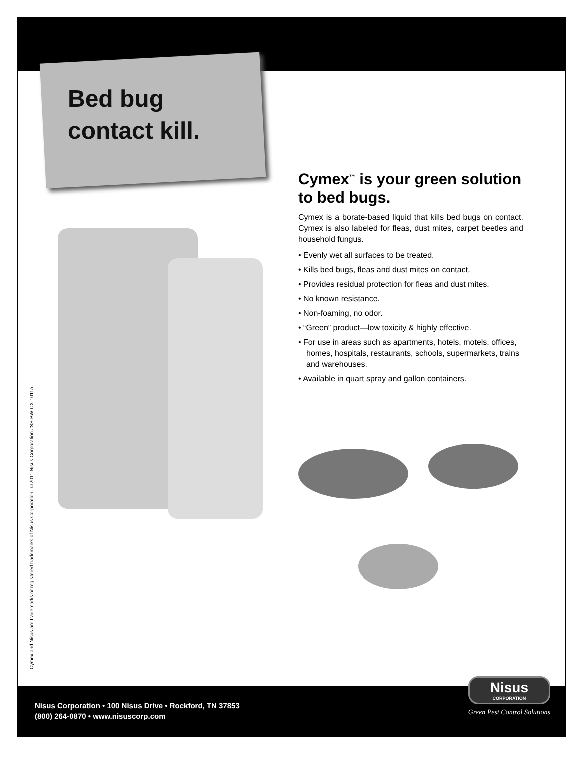Bed bug
contact kill.
Cymex and Nisus are trademarks or registered trademarks of Nisus Corporation. ©2011 Nisus Corporation #SS-BW-CX-1011a
Cymex<sup>™</sup> is your green solution to bed bugs.
Cymex is a borate-based liquid that kills bed bugs on contact. Cymex is also labeled for fleas, dust mites, carpet beetles and household fungus.
• Evenly wet all surfaces to be treated.
• Kills bed bugs, fleas and dust mites on contact.
• Provides residual protection for fleas and dust mites.
• No known resistance.
• Non-foaming, no odor.
• “Green” product—low toxicity & highly effective.
• For use in areas such as apartments, hotels, motels, offices, homes, hospitals, restaurants, schools, supermarkets, trains and warehouses.
• Available in quart spray and gallon containers.
Nisus Corporation • 100 Nisus Drive • Rockford, TN 37853
(800) 264-0870 • www.nisuscorp.com
Nisus
CORPORATION
Green Pest Control Solutions